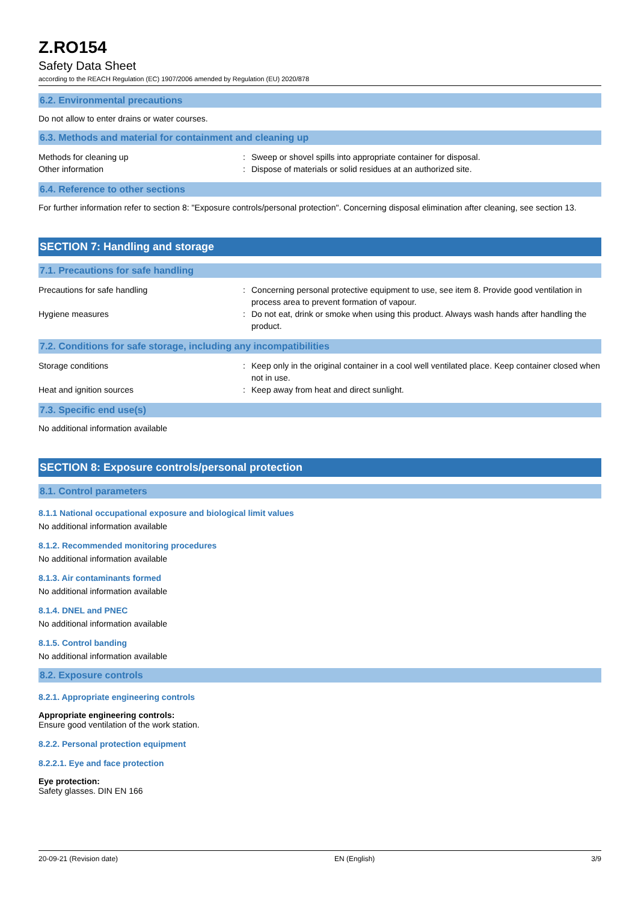Z.RO154
Safety Data Sheet
according to the REACH Regulation (EC) 1907/2006 amended by Regulation (EU) 2020/878
6.2. Environmental precautions
Do not allow to enter drains or water courses.
6.3. Methods and material for containment and cleaning up
Methods for cleaning up : Sweep or shovel spills into appropriate container for disposal.
Other information : Dispose of materials or solid residues at an authorized site.
6.4. Reference to other sections
For further information refer to section 8: "Exposure controls/personal protection". Concerning disposal elimination after cleaning, see section 13.
SECTION 7: Handling and storage
7.1. Precautions for safe handling
Precautions for safe handling : Concerning personal protective equipment to use, see item 8. Provide good ventilation in process area to prevent formation of vapour.
Hygiene measures : Do not eat, drink or smoke when using this product. Always wash hands after handling the product.
7.2. Conditions for safe storage, including any incompatibilities
Storage conditions : Keep only in the original container in a cool well ventilated place. Keep container closed when not in use.
Heat and ignition sources : Keep away from heat and direct sunlight.
7.3. Specific end use(s)
No additional information available
SECTION 8: Exposure controls/personal protection
8.1. Control parameters
8.1.1 National occupational exposure and biological limit values
No additional information available
8.1.2. Recommended monitoring procedures
No additional information available
8.1.3. Air contaminants formed
No additional information available
8.1.4. DNEL and PNEC
No additional information available
8.1.5. Control banding
No additional information available
8.2. Exposure controls
8.2.1. Appropriate engineering controls
Appropriate engineering controls:
Ensure good ventilation of the work station.
8.2.2. Personal protection equipment
8.2.2.1. Eye and face protection
Eye protection:
Safety glasses. DIN EN 166
20-09-21 (Revision date) EN (English) 3/9